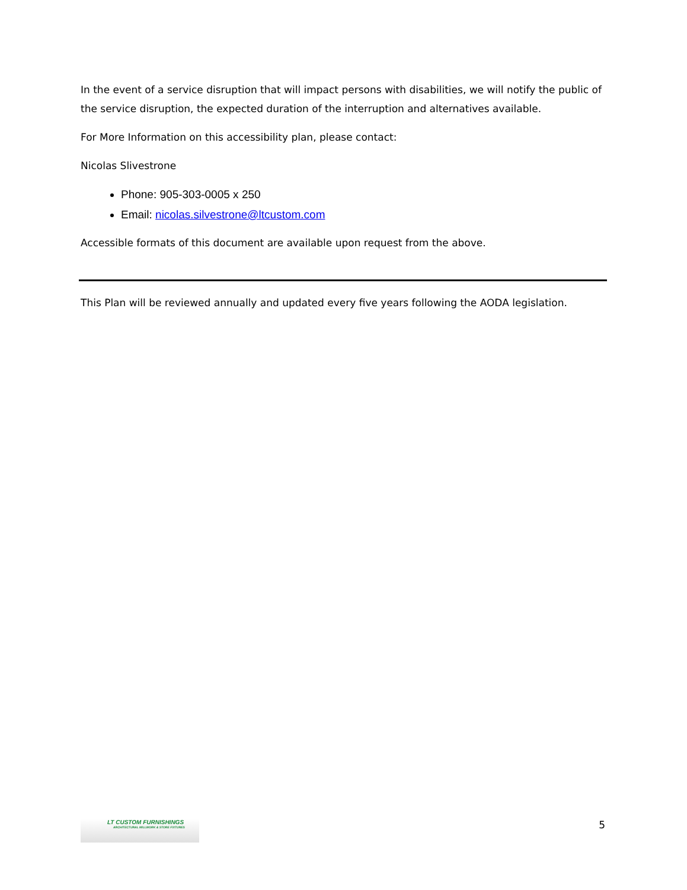In the event of a service disruption that will impact persons with disabilities, we will notify the public of the service disruption, the expected duration of the interruption and alternatives available.
For More Information on this accessibility plan, please contact:
Nicolas Slivestrone
Phone: 905-303-0005 x 250
Email: nicolas.silvestrone@ltcustom.com
Accessible formats of this document are available upon request from the above.
This Plan will be reviewed annually and updated every five years following the AODA legislation.
LT CUSTOM FURNISHINGS
ARCHITECTURAL MILLWORK & STORE FIXTURES
5